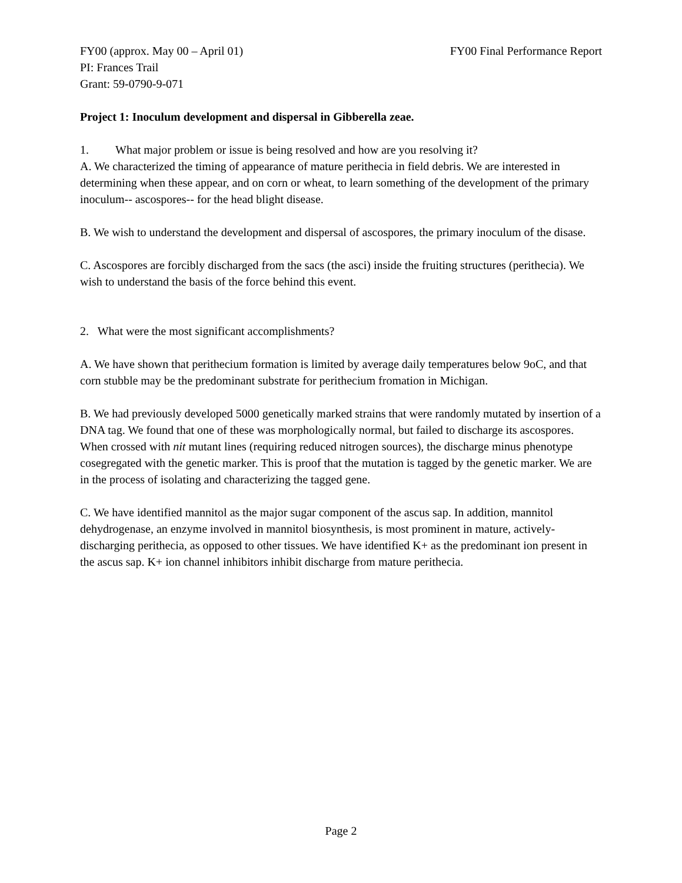FY00 (approx. May 00 – April 01) FY00 Final Performance Report
PI: Frances Trail
Grant: 59-0790-9-071
Project 1: Inoculum development and dispersal in Gibberella zeae.
1. What major problem or issue is being resolved and how are you resolving it?
A. We characterized the timing of appearance of mature perithecia in field debris. We are interested in determining when these appear, and on corn or wheat, to learn something of the development of the primary inoculum-- ascospores-- for the head blight disease.
B. We wish to understand the development and dispersal of ascospores, the primary inoculum of the disase.
C. Ascospores are forcibly discharged from the sacs (the asci) inside the fruiting structures (perithecia). We wish to understand the basis of the force behind this event.
2. What were the most significant accomplishments?
A. We have shown that perithecium formation is limited by average daily temperatures below 9oC, and that corn stubble may be the predominant substrate for perithecium fromation in Michigan.
B. We had previously developed 5000 genetically marked strains that were randomly mutated by insertion of a DNA tag. We found that one of these was morphologically normal, but failed to discharge its ascospores. When crossed with nit mutant lines (requiring reduced nitrogen sources), the discharge minus phenotype cosegregated with the genetic marker. This is proof that the mutation is tagged by the genetic marker. We are in the process of isolating and characterizing the tagged gene.
C. We have identified mannitol as the major sugar component of the ascus sap. In addition, mannitol dehydrogenase, an enzyme involved in mannitol biosynthesis, is most prominent in mature, actively-discharging perithecia, as opposed to other tissues. We have identified K+ as the predominant ion present in the ascus sap. K+ ion channel inhibitors inhibit discharge from mature perithecia.
Page 2